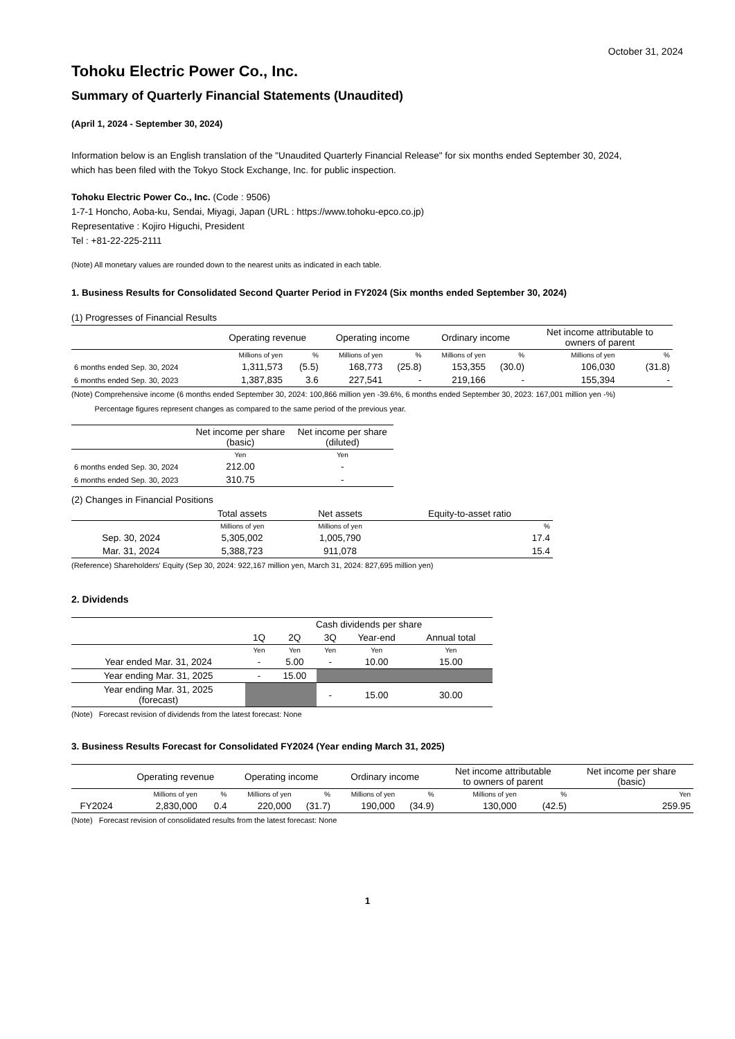October 31, 2024
Tohoku Electric Power Co., Inc.
Summary of Quarterly Financial Statements (Unaudited)
(April 1, 2024 - September 30, 2024)
Information below is an English translation of the "Unaudited Quarterly Financial Release" for six months ended September 30, 2024,
which has been filed with the Tokyo Stock Exchange, Inc. for public inspection.
Tohoku Electric Power Co., Inc. (Code : 9506)
1-7-1 Honcho, Aoba-ku, Sendai, Miyagi, Japan (URL : https://www.tohoku-epco.co.jp)
Representative : Kojiro Higuchi, President
Tel : +81-22-225-2111
(Note) All monetary values are rounded down to the nearest units as indicated in each table.
1. Business Results for Consolidated Second Quarter Period in FY2024 (Six months ended September 30, 2024)
(1) Progresses of Financial Results
| | Operating revenue | | Operating income | | Ordinary income | | Net income attributable to owners of parent | |
| | Millions of yen | % | Millions of yen | % | Millions of yen | % | Millions of yen | % |
| 6 months ended Sep. 30, 2024 | 1,311,573 | (5.5) | 168,773 | (25.8) | 153,355 | (30.0) | 106,030 | (31.8) |
| 6 months ended Sep. 30, 2023 | 1,387,835 | 3.6 | 227,541 | - | 219,166 | - | 155,394 | - |
(Note) Comprehensive income (6 months ended September 30, 2024: 100,866 million yen -39.6%, 6 months ended September 30, 2023: 167,001 million yen -%)
Percentage figures represent changes as compared to the same period of the previous year.
| | Net income per share (basic) | Net income per share (diluted) |
| | Yen | Yen |
| 6 months ended Sep. 30, 2024 | 212.00 | - |
| 6 months ended Sep. 30, 2023 | 310.75 | - |
(2) Changes in Financial Positions
| | Total assets | Net assets | Equity-to-asset ratio |
| | Millions of yen | Millions of yen | % |
| Sep. 30, 2024 | 5,305,002 | 1,005,790 | 17.4 |
| Mar. 31, 2024 | 5,388,723 | 911,078 | 15.4 |
(Reference) Shareholders' Equity (Sep 30, 2024: 922,167 million yen, March 31, 2024: 827,695 million yen)
2. Dividends
| | Cash dividends per share | | | | |
| | 1Q | 2Q | 3Q | Year-end | Annual total |
| | Yen | Yen | Yen | Yen | Yen |
| Year ended Mar. 31, 2024 | - | 5.00 | - | 10.00 | 15.00 |
| Year ending Mar. 31, 2025 | - | 15.00 | | | |
| Year ending Mar. 31, 2025 (forecast) | | | - | 15.00 | 30.00 |
(Note) Forecast revision of dividends from the latest forecast: None
3. Business Results Forecast for Consolidated FY2024 (Year ending March 31, 2025)
| | Operating revenue | | Operating income | | Ordinary income | | Net income attributable to owners of parent | | Net income per share (basic) |
| | Millions of yen | % | Millions of yen | % | Millions of yen | % | Millions of yen | % | Yen |
| FY2024 | 2,830,000 | 0.4 | 220,000 | (31.7) | 190,000 | (34.9) | 130,000 | (42.5) | 259.95 |
(Note) Forecast revision of consolidated results from the latest forecast: None
1